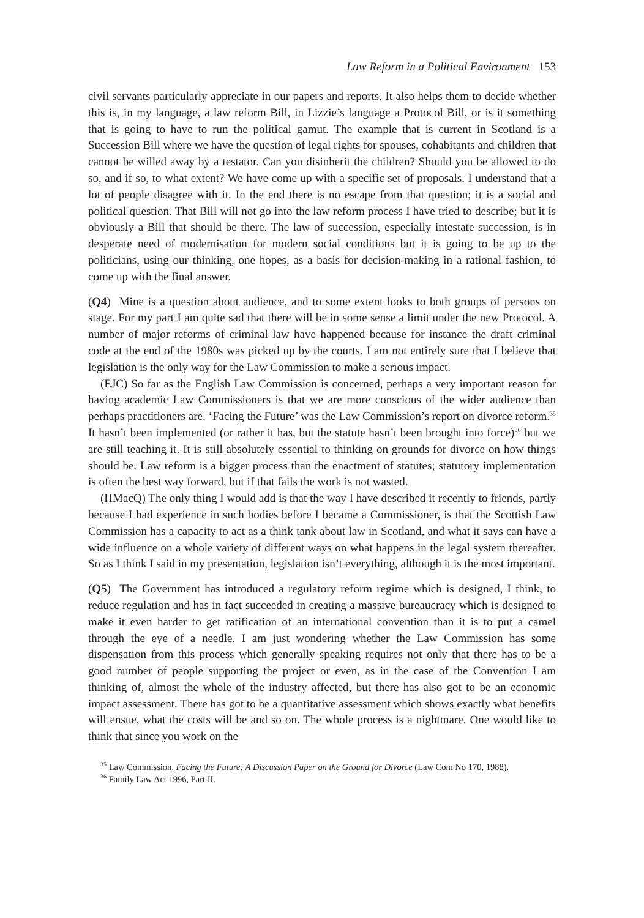Law Reform in a Political Environment 153
civil servants particularly appreciate in our papers and reports. It also helps them to decide whether this is, in my language, a law reform Bill, in Lizzie’s language a Protocol Bill, or is it something that is going to have to run the political gamut. The example that is current in Scotland is a Succession Bill where we have the question of legal rights for spouses, cohabitants and children that cannot be willed away by a testator. Can you disinherit the children? Should you be allowed to do so, and if so, to what extent? We have come up with a specific set of proposals. I understand that a lot of people disagree with it. In the end there is no escape from that question; it is a social and political question. That Bill will not go into the law reform process I have tried to describe; but it is obviously a Bill that should be there. The law of succession, especially intestate succession, is in desperate need of modernisation for modern social conditions but it is going to be up to the politicians, using our thinking, one hopes, as a basis for decision-making in a rational fashion, to come up with the final answer.
(Q4) Mine is a question about audience, and to some extent looks to both groups of persons on stage. For my part I am quite sad that there will be in some sense a limit under the new Protocol. A number of major reforms of criminal law have happened because for instance the draft criminal code at the end of the 1980s was picked up by the courts. I am not entirely sure that I believe that legislation is the only way for the Law Commission to make a serious impact.
(EJC) So far as the English Law Commission is concerned, perhaps a very important reason for having academic Law Commissioners is that we are more conscious of the wider audience than perhaps practitioners are. ‘Facing the Future’ was the Law Commission’s report on divorce reform.<sup>35</sup> It hasn’t been implemented (or rather it has, but the statute hasn’t been brought into force)<sup>36</sup> but we are still teaching it. It is still absolutely essential to thinking on grounds for divorce on how things should be. Law reform is a bigger process than the enactment of statutes; statutory implementation is often the best way forward, but if that fails the work is not wasted.
(HMacQ) The only thing I would add is that the way I have described it recently to friends, partly because I had experience in such bodies before I became a Commissioner, is that the Scottish Law Commission has a capacity to act as a think tank about law in Scotland, and what it says can have a wide influence on a whole variety of different ways on what happens in the legal system thereafter. So as I think I said in my presentation, legislation isn’t everything, although it is the most important.
(Q5) The Government has introduced a regulatory reform regime which is designed, I think, to reduce regulation and has in fact succeeded in creating a massive bureaucracy which is designed to make it even harder to get ratification of an international convention than it is to put a camel through the eye of a needle. I am just wondering whether the Law Commission has some dispensation from this process which generally speaking requires not only that there has to be a good number of people supporting the project or even, as in the case of the Convention I am thinking of, almost the whole of the industry affected, but there has also got to be an economic impact assessment. There has got to be a quantitative assessment which shows exactly what benefits will ensue, what the costs will be and so on. The whole process is a nightmare. One would like to think that since you work on the
<sup>35</sup> Law Commission, Facing the Future: A Discussion Paper on the Ground for Divorce (Law Com No 170, 1988).
<sup>36</sup> Family Law Act 1996, Part II.